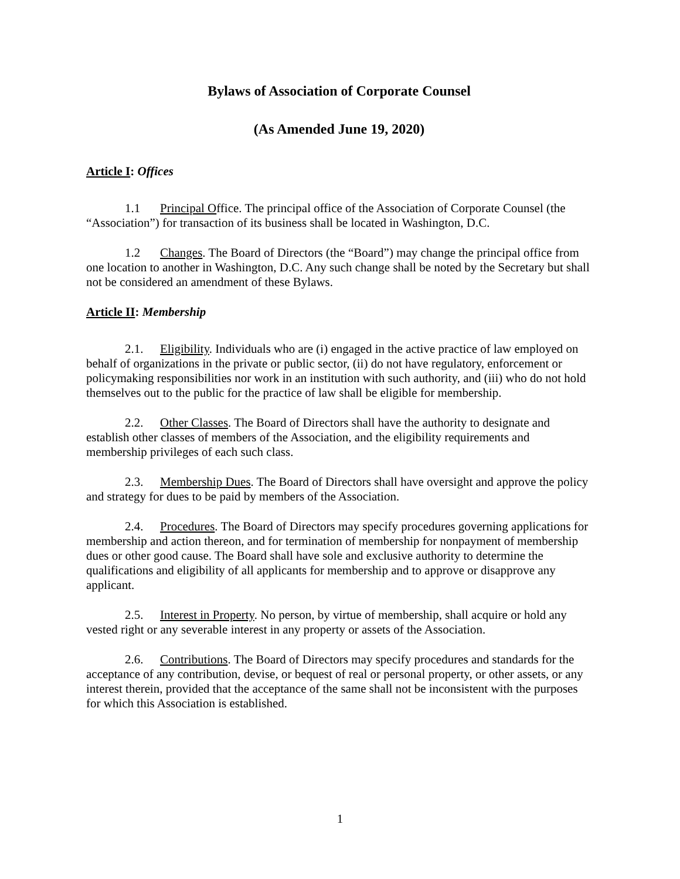Bylaws of Association of Corporate Counsel
(As Amended June 19, 2020)
Article I: Offices
1.1 Principal Office. The principal office of the Association of Corporate Counsel (the “Association”) for transaction of its business shall be located in Washington, D.C.
1.2 Changes. The Board of Directors (the “Board”) may change the principal office from one location to another in Washington, D.C. Any such change shall be noted by the Secretary but shall not be considered an amendment of these Bylaws.
Article II: Membership
2.1. Eligibility. Individuals who are (i) engaged in the active practice of law employed on behalf of organizations in the private or public sector, (ii) do not have regulatory, enforcement or policymaking responsibilities nor work in an institution with such authority, and (iii) who do not hold themselves out to the public for the practice of law shall be eligible for membership.
2.2. Other Classes. The Board of Directors shall have the authority to designate and establish other classes of members of the Association, and the eligibility requirements and membership privileges of each such class.
2.3. Membership Dues. The Board of Directors shall have oversight and approve the policy and strategy for dues to be paid by members of the Association.
2.4. Procedures. The Board of Directors may specify procedures governing applications for membership and action thereon, and for termination of membership for nonpayment of membership dues or other good cause. The Board shall have sole and exclusive authority to determine the qualifications and eligibility of all applicants for membership and to approve or disapprove any applicant.
2.5. Interest in Property. No person, by virtue of membership, shall acquire or hold any vested right or any severable interest in any property or assets of the Association.
2.6. Contributions. The Board of Directors may specify procedures and standards for the acceptance of any contribution, devise, or bequest of real or personal property, or other assets, or any interest therein, provided that the acceptance of the same shall not be inconsistent with the purposes for which this Association is established.
1